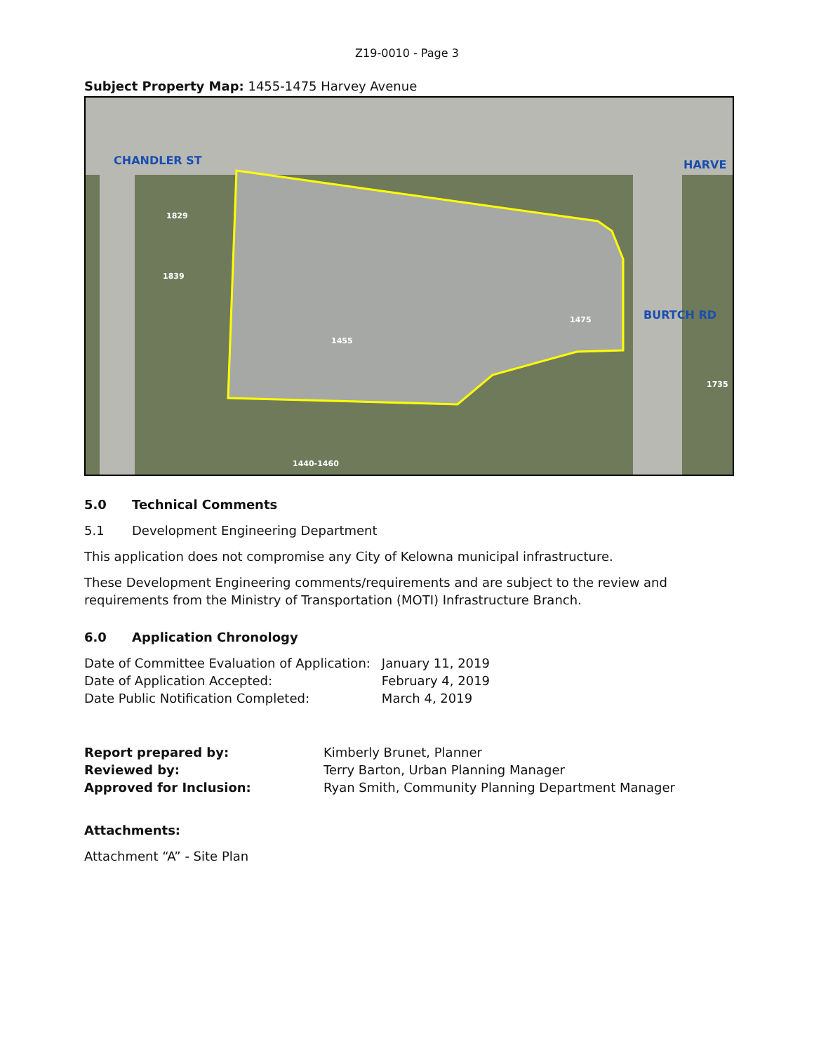Z19-0010 - Page 3
Subject Property Map: 1455-1475 Harvey Avenue
HARVE
CHANDLER ST
BURTCH RD
1455
1475
1829
1839
1735
1440-1460
5.0 Technical Comments
5.1 Development Engineering Department
This application does not compromise any City of Kelowna municipal infrastructure.
These Development Engineering comments/requirements and are subject to the review and requirements from the Ministry of Transportation (MOTI) Infrastructure Branch.
6.0 Application Chronology
| Date of Committee Evaluation of Application: | January 11, 2019 |
| Date of Application Accepted: | February 4, 2019 |
| Date Public Notification Completed: | March 4, 2019 |
| Report prepared by: | Kimberly Brunet, Planner |
| Reviewed by: | Terry Barton, Urban Planning Manager |
| Approved for Inclusion: | Ryan Smith, Community Planning Department Manager |
Attachments:
Attachment “A” - Site Plan